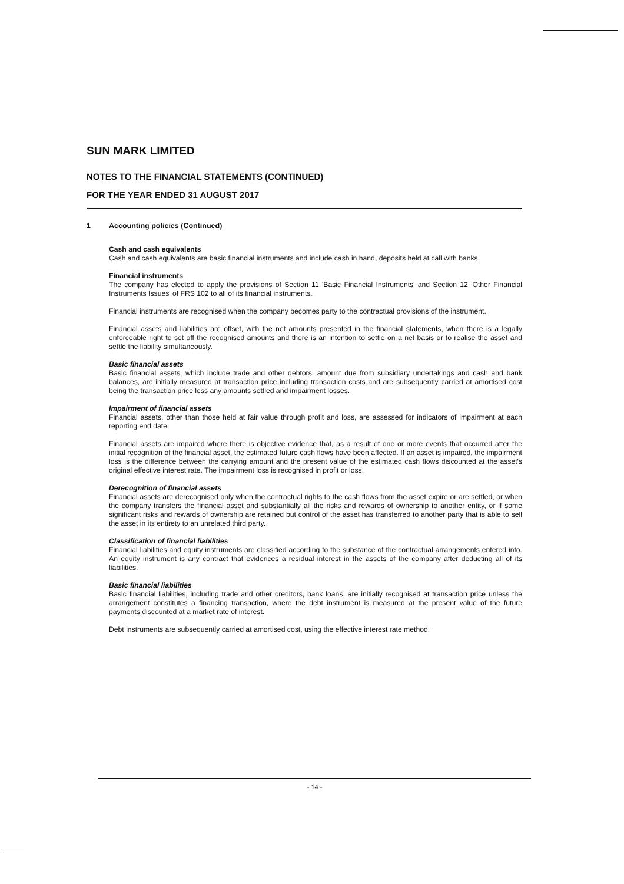SUN MARK LIMITED
NOTES TO THE FINANCIAL STATEMENTS (CONTINUED)
FOR THE YEAR ENDED 31 AUGUST 2017
1 Accounting policies (Continued)
Cash and cash equivalents
Cash and cash equivalents are basic financial instruments and include cash in hand, deposits held at call with banks.
Financial instruments
The company has elected to apply the provisions of Section 11 'Basic Financial Instruments' and Section 12 'Other Financial Instruments Issues' of FRS 102 to all of its financial instruments.
Financial instruments are recognised when the company becomes party to the contractual provisions of the instrument.
Financial assets and liabilities are offset, with the net amounts presented in the financial statements, when there is a legally enforceable right to set off the recognised amounts and there is an intention to settle on a net basis or to realise the asset and settle the liability simultaneously.
Basic financial assets
Basic financial assets, which include trade and other debtors, amount due from subsidiary undertakings and cash and bank balances, are initially measured at transaction price including transaction costs and are subsequently carried at amortised cost being the transaction price less any amounts settled and impairment losses.
Impairment of financial assets
Financial assets, other than those held at fair value through profit and loss, are assessed for indicators of impairment at each reporting end date.
Financial assets are impaired where there is objective evidence that, as a result of one or more events that occurred after the initial recognition of the financial asset, the estimated future cash flows have been affected. If an asset is impaired, the impairment loss is the difference between the carrying amount and the present value of the estimated cash flows discounted at the asset's original effective interest rate. The impairment loss is recognised in profit or loss.
Derecognition of financial assets
Financial assets are derecognised only when the contractual rights to the cash flows from the asset expire or are settled, or when the company transfers the financial asset and substantially all the risks and rewards of ownership to another entity, or if some significant risks and rewards of ownership are retained but control of the asset has transferred to another party that is able to sell the asset in its entirety to an unrelated third party.
Classification of financial liabilities
Financial liabilities and equity instruments are classified according to the substance of the contractual arrangements entered into. An equity instrument is any contract that evidences a residual interest in the assets of the company after deducting all of its liabilities.
Basic financial liabilities
Basic financial liabilities, including trade and other creditors, bank loans, are initially recognised at transaction price unless the arrangement constitutes a financing transaction, where the debt instrument is measured at the present value of the future payments discounted at a market rate of interest.
Debt instruments are subsequently carried at amortised cost, using the effective interest rate method.
- 14 -